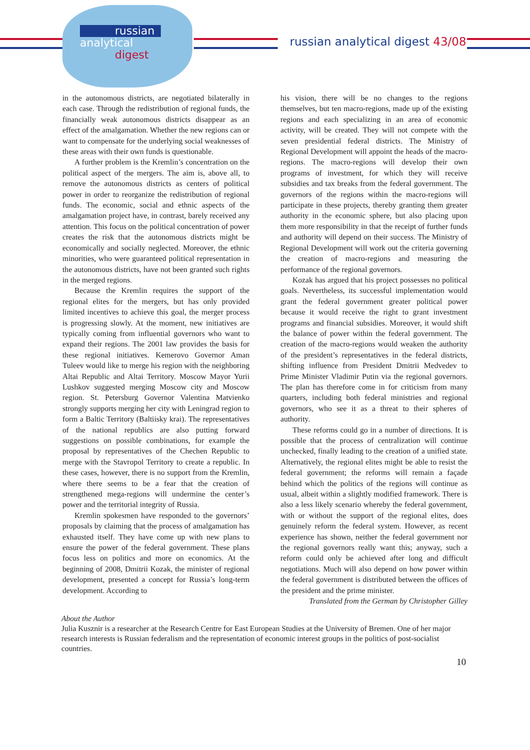russian
analytical
digest
russian analytical digest 43/08
in the autonomous districts, are negotiated bilaterally in each case. Through the redistribution of regional funds, the financially weak autonomous districts disappear as an effect of the amalgamation. Whether the new regions can or want to compensate for the underlying social weaknesses of these areas with their own funds is questionable.
A further problem is the Kremlin’s concentration on the political aspect of the mergers. The aim is, above all, to remove the autonomous districts as centers of political power in order to reorganize the redistribution of regional funds. The economic, social and ethnic aspects of the amalgamation project have, in contrast, barely received any attention. This focus on the political concentration of power creates the risk that the autonomous districts might be economically and socially neglected. Moreover, the ethnic minorities, who were guaranteed political representation in the autonomous districts, have not been granted such rights in the merged regions.
Because the Kremlin requires the support of the regional elites for the mergers, but has only provided limited incentives to achieve this goal, the merger process is progressing slowly. At the moment, new initiatives are typically coming from influential governors who want to expand their regions. The 2001 law provides the basis for these regional initiatives. Kemerovo Governor Aman Tuleev would like to merge his region with the neighboring Altai Republic and Altai Territory. Moscow Mayor Yurii Lushkov suggested merging Moscow city and Moscow region. St. Petersburg Governor Valentina Matvienko strongly supports merging her city with Leningrad region to form a Baltic Territory (Baltiisky krai). The representatives of the national republics are also putting forward suggestions on possible combinations, for example the proposal by representatives of the Chechen Republic to merge with the Stavropol Territory to create a republic. In these cases, however, there is no support from the Kremlin, where there seems to be a fear that the creation of strengthened mega-regions will undermine the center’s power and the territorial integrity of Russia.
Kremlin spokesmen have responded to the governors’ proposals by claiming that the process of amalgamation has exhausted itself. They have come up with new plans to ensure the power of the federal government. These plans focus less on politics and more on economics. At the beginning of 2008, Dmitrii Kozak, the minister of regional development, presented a concept for Russia’s long-term development. According to
his vision, there will be no changes to the regions themselves, but ten macro-regions, made up of the existing regions and each specializing in an area of economic activity, will be created. They will not compete with the seven presidential federal districts. The Ministry of Regional Development will appoint the heads of the macro-regions. The macro-regions will develop their own programs of investment, for which they will receive subsidies and tax breaks from the federal government. The governors of the regions within the macro-regions will participate in these projects, thereby granting them greater authority in the economic sphere, but also placing upon them more responsibility in that the receipt of further funds and authority will depend on their success. The Ministry of Regional Development will work out the criteria governing the creation of macro-regions and measuring the performance of the regional governors.
Kozak has argued that his project possesses no political goals. Nevertheless, its successful implementation would grant the federal government greater political power because it would receive the right to grant investment programs and financial subsidies. Moreover, it would shift the balance of power within the federal government. The creation of the macro-regions would weaken the authority of the president’s representatives in the federal districts, shifting influence from President Dmitrii Medvedev to Prime Minister Vladimir Putin via the regional governors. The plan has therefore come in for criticism from many quarters, including both federal ministries and regional governors, who see it as a threat to their spheres of authority.
These reforms could go in a number of directions. It is possible that the process of centralization will continue unchecked, finally leading to the creation of a unified state. Alternatively, the regional elites might be able to resist the federal government; the reforms will remain a façade behind which the politics of the regions will continue as usual, albeit within a slightly modified framework. There is also a less likely scenario whereby the federal government, with or without the support of the regional elites, does genuinely reform the federal system. However, as recent experience has shown, neither the federal government nor the regional governors really want this; anyway, such a reform could only be achieved after long and difficult negotiations. Much will also depend on how power within the federal government is distributed between the offices of the president and the prime minister.
Translated from the German by Christopher Gilley
About the Author
Julia Kusznir is a researcher at the Research Centre for East European Studies at the University of Bremen. One of her major research interests is Russian federalism and the representation of economic interest groups in the politics of post-socialist countries.
10